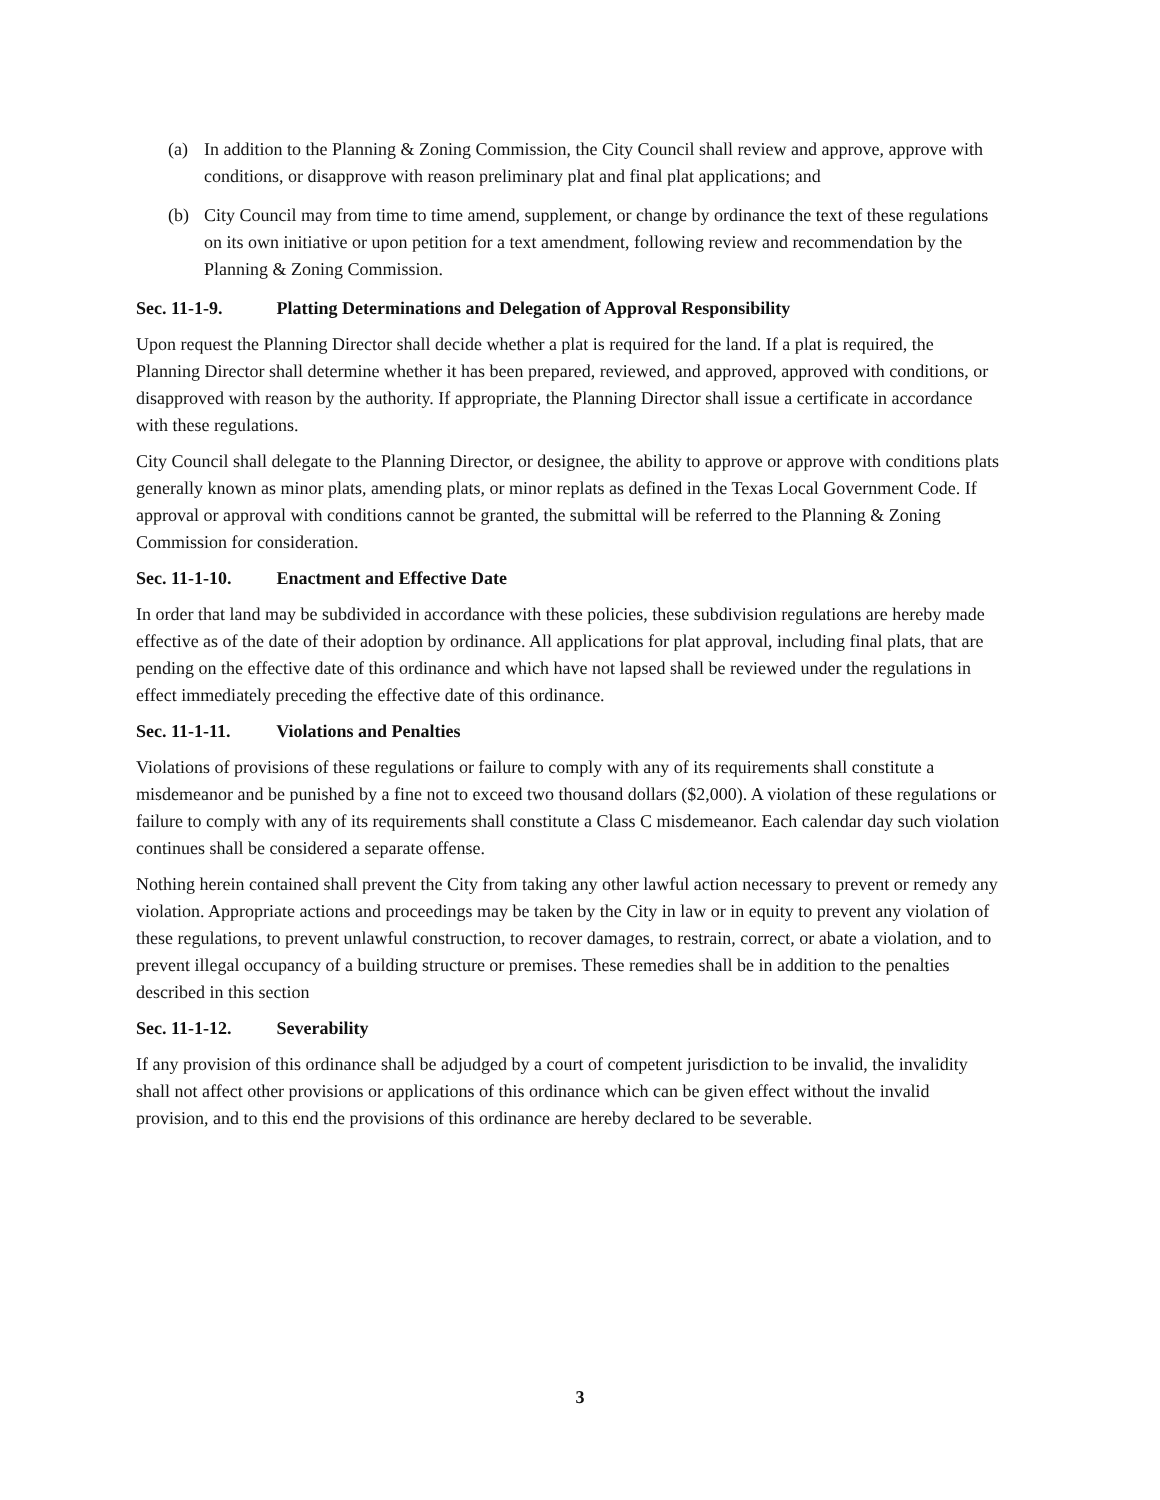(a) In addition to the Planning & Zoning Commission, the City Council shall review and approve, approve with conditions, or disapprove with reason preliminary plat and final plat applications; and
(b) City Council may from time to time amend, supplement, or change by ordinance the text of these regulations on its own initiative or upon petition for a text amendment, following review and recommendation by the Planning & Zoning Commission.
Sec. 11-1-9. Platting Determinations and Delegation of Approval Responsibility
Upon request the Planning Director shall decide whether a plat is required for the land. If a plat is required, the Planning Director shall determine whether it has been prepared, reviewed, and approved, approved with conditions, or disapproved with reason by the authority. If appropriate, the Planning Director shall issue a certificate in accordance with these regulations.
City Council shall delegate to the Planning Director, or designee, the ability to approve or approve with conditions plats generally known as minor plats, amending plats, or minor replats as defined in the Texas Local Government Code. If approval or approval with conditions cannot be granted, the submittal will be referred to the Planning & Zoning Commission for consideration.
Sec. 11-1-10. Enactment and Effective Date
In order that land may be subdivided in accordance with these policies, these subdivision regulations are hereby made effective as of the date of their adoption by ordinance. All applications for plat approval, including final plats, that are pending on the effective date of this ordinance and which have not lapsed shall be reviewed under the regulations in effect immediately preceding the effective date of this ordinance.
Sec. 11-1-11. Violations and Penalties
Violations of provisions of these regulations or failure to comply with any of its requirements shall constitute a misdemeanor and be punished by a fine not to exceed two thousand dollars ($2,000). A violation of these regulations or failure to comply with any of its requirements shall constitute a Class C misdemeanor. Each calendar day such violation continues shall be considered a separate offense.
Nothing herein contained shall prevent the City from taking any other lawful action necessary to prevent or remedy any violation. Appropriate actions and proceedings may be taken by the City in law or in equity to prevent any violation of these regulations, to prevent unlawful construction, to recover damages, to restrain, correct, or abate a violation, and to prevent illegal occupancy of a building structure or premises. These remedies shall be in addition to the penalties described in this section
Sec. 11-1-12. Severability
If any provision of this ordinance shall be adjudged by a court of competent jurisdiction to be invalid, the invalidity shall not affect other provisions or applications of this ordinance which can be given effect without the invalid provision, and to this end the provisions of this ordinance are hereby declared to be severable.
3